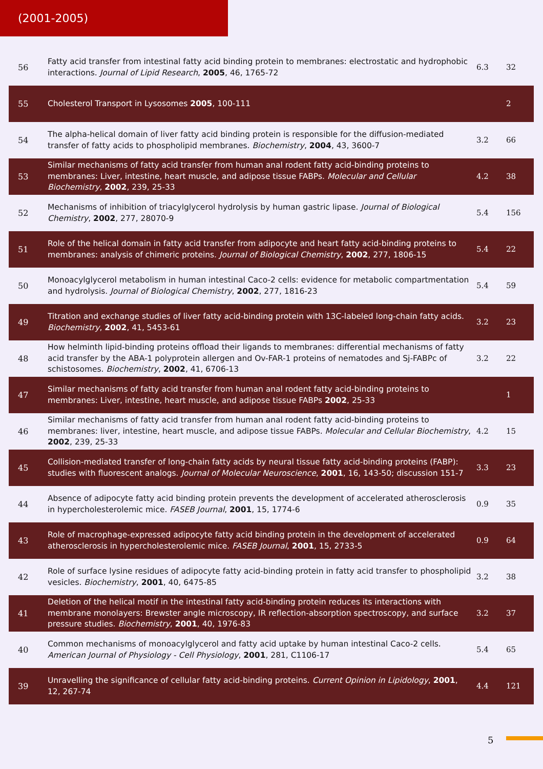(2001-2005)
| 56 | Fatty acid transfer from intestinal fatty acid binding protein to membranes: electrostatic and hydrophobic interactions. Journal of Lipid Research , 2005 , 46, 1765-72 | 6.3 | 32 |
| 55 | Cholesterol Transport in Lysosomes 2005 , 100-111 | | 2 |
| 54 | The alpha-helical domain of liver fatty acid binding protein is responsible for the diffusion-mediated transfer of fatty acids to phospholipid membranes. Biochemistry , 2004 , 43, 3600-7 | 3.2 | 66 |
| 53 | Similar mechanisms of fatty acid transfer from human anal rodent fatty acid-binding proteins to membranes: Liver, intestine, heart muscle, and adipose tissue FABPs. Molecular and Cellular Biochemistry , 2002 , 239, 25-33 | 4.2 | 38 |
| 52 | Mechanisms of inhibition of triacylglycerol hydrolysis by human gastric lipase. Journal of Biological Chemistry , 2002 , 277, 28070-9 | 5.4 | 156 |
| 51 | Role of the helical domain in fatty acid transfer from adipocyte and heart fatty acid-binding proteins to membranes: analysis of chimeric proteins. Journal of Biological Chemistry , 2002 , 277, 1806-15 | 5.4 | 22 |
| 50 | Monoacylglycerol metabolism in human intestinal Caco-2 cells: evidence for metabolic compartmentation and hydrolysis. Journal of Biological Chemistry , 2002 , 277, 1816-23 | 5.4 | 59 |
| 49 | Titration and exchange studies of liver fatty acid-binding protein with 13C-labeled long-chain fatty acids. Biochemistry , 2002 , 41, 5453-61 | 3.2 | 23 |
| 48 | How helminth lipid-binding proteins offload their ligands to membranes: differential mechanisms of fatty acid transfer by the ABA-1 polyprotein allergen and Ov-FAR-1 proteins of nematodes and Sj-FABPc of schistosomes. Biochemistry , 2002 , 41, 6706-13 | 3.2 | 22 |
| 47 | Similar mechanisms of fatty acid transfer from human anal rodent fatty acid-binding proteins to membranes: Liver, intestine, heart muscle, and adipose tissue FABPs 2002 , 25-33 | | 1 |
| 46 | Similar mechanisms of fatty acid transfer from human anal rodent fatty acid-binding proteins to membranes: liver, intestine, heart muscle, and adipose tissue FABPs. Molecular and Cellular Biochemistry , 2002 , 239, 25-33 | 4.2 | 15 |
| 45 | Collision-mediated transfer of long-chain fatty acids by neural tissue fatty acid-binding proteins (FABP): studies with fluorescent analogs. Journal of Molecular Neuroscience , 2001 , 16, 143-50; discussion 151-7 | 3.3 | 23 |
| 44 | Absence of adipocyte fatty acid binding protein prevents the development of accelerated atherosclerosis in hypercholesterolemic mice. FASEB Journal , 2001 , 15, 1774-6 | 0.9 | 35 |
| 43 | Role of macrophage-expressed adipocyte fatty acid binding protein in the development of accelerated atherosclerosis in hypercholesterolemic mice. FASEB Journal , 2001 , 15, 2733-5 | 0.9 | 64 |
| 42 | Role of surface lysine residues of adipocyte fatty acid-binding protein in fatty acid transfer to phospholipid vesicles. Biochemistry , 2001 , 40, 6475-85 | 3.2 | 38 |
| 41 | Deletion of the helical motif in the intestinal fatty acid-binding protein reduces its interactions with membrane monolayers: Brewster angle microscopy, IR reflection-absorption spectroscopy, and surface pressure studies. Biochemistry , 2001 , 40, 1976-83 | 3.2 | 37 |
| 40 | Common mechanisms of monoacylglycerol and fatty acid uptake by human intestinal Caco-2 cells. American Journal of Physiology - Cell Physiology , 2001 , 281, C1106-17 | 5.4 | 65 |
| 39 | Unravelling the significance of cellular fatty acid-binding proteins. Current Opinion in Lipidology , 2001 , 12, 267-74 | 4.4 | 121 |
5